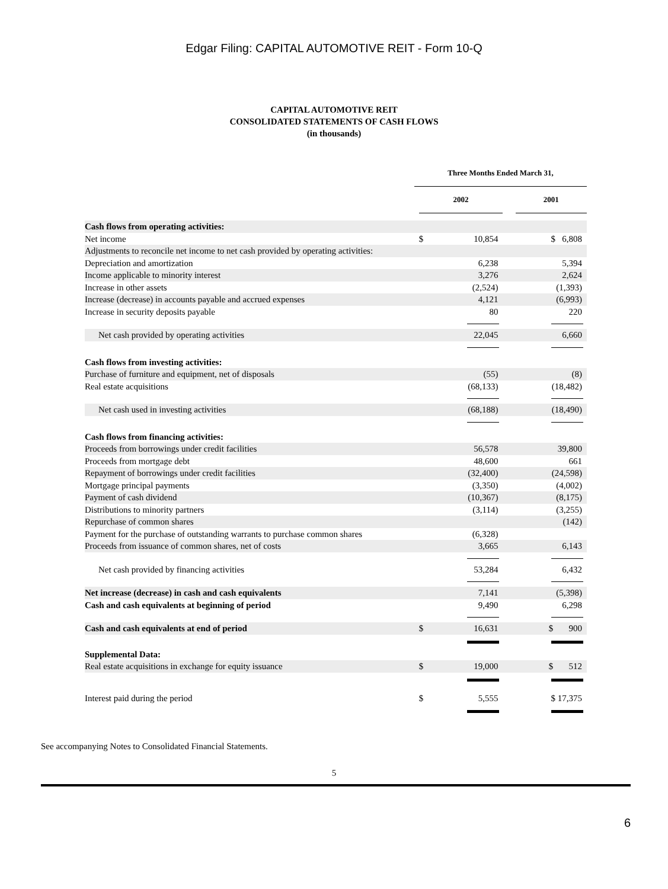Edgar Filing: CAPITAL AUTOMOTIVE REIT - Form 10-Q
CAPITAL AUTOMOTIVE REIT
CONSOLIDATED STATEMENTS OF CASH FLOWS
(in thousands)
| | Three Months Ended March 31, | | | | |
| | | 2002 | | | 2001 |
| Cash flows from operating activities: | | | | | |
| Net income | | $ | 10,854 | | $ 6,808 |
| Adjustments to reconcile net income to net cash provided by operating activities: | | | | | |
| Depreciation and amortization | | | 6,238 | | 5,394 |
| Income applicable to minority interest | | | 3,276 | | 2,624 |
| Increase in other assets | | | (2,524) | | (1,393) |
| Increase (decrease) in accounts payable and accrued expenses | | | 4,121 | | (6,993) |
| Increase in security deposits payable | | | 80 | | 220 |
| Net cash provided by operating activities | | | 22,045 | | 6,660 |
| Cash flows from investing activities: | | | | | |
| Purchase of furniture and equipment, net of disposals | | | (55) | | (8) |
| Real estate acquisitions | | | (68,133) | | (18,482) |
| Net cash used in investing activities | | | (68,188) | | (18,490) |
| Cash flows from financing activities: | | | | | |
| Proceeds from borrowings under credit facilities | | | 56,578 | | 39,800 |
| Proceeds from mortgage debt | | | 48,600 | | 661 |
| Repayment of borrowings under credit facilities | | | (32,400) | | (24,598) |
| Mortgage principal payments | | | (3,350) | | (4,002) |
| Payment of cash dividend | | | (10,367) | | (8,175) |
| Distributions to minority partners | | | (3,114) | | (3,255) |
| Repurchase of common shares | | | | | (142) |
| Payment for the purchase of outstanding warrants to purchase common shares | | | (6,328) | | |
| Proceeds from issuance of common shares, net of costs | | | 3,665 | | 6,143 |
| Net cash provided by financing activities | | | 53,284 | | 6,432 |
| Net increase (decrease) in cash and cash equivalents | | | 7,141 | | (5,398) |
| Cash and cash equivalents at beginning of period | | | 9,490 | | 6,298 |
| Cash and cash equivalents at end of period | | $ | 16,631 | | $ 900 |
| Supplemental Data: | | | | | |
| Real estate acquisitions in exchange for equity issuance | | $ | 19,000 | | $ 512 |
| Interest paid during the period | | $ | 5,555 | | $ 17,375 |
See accompanying Notes to Consolidated Financial Statements.
5
6